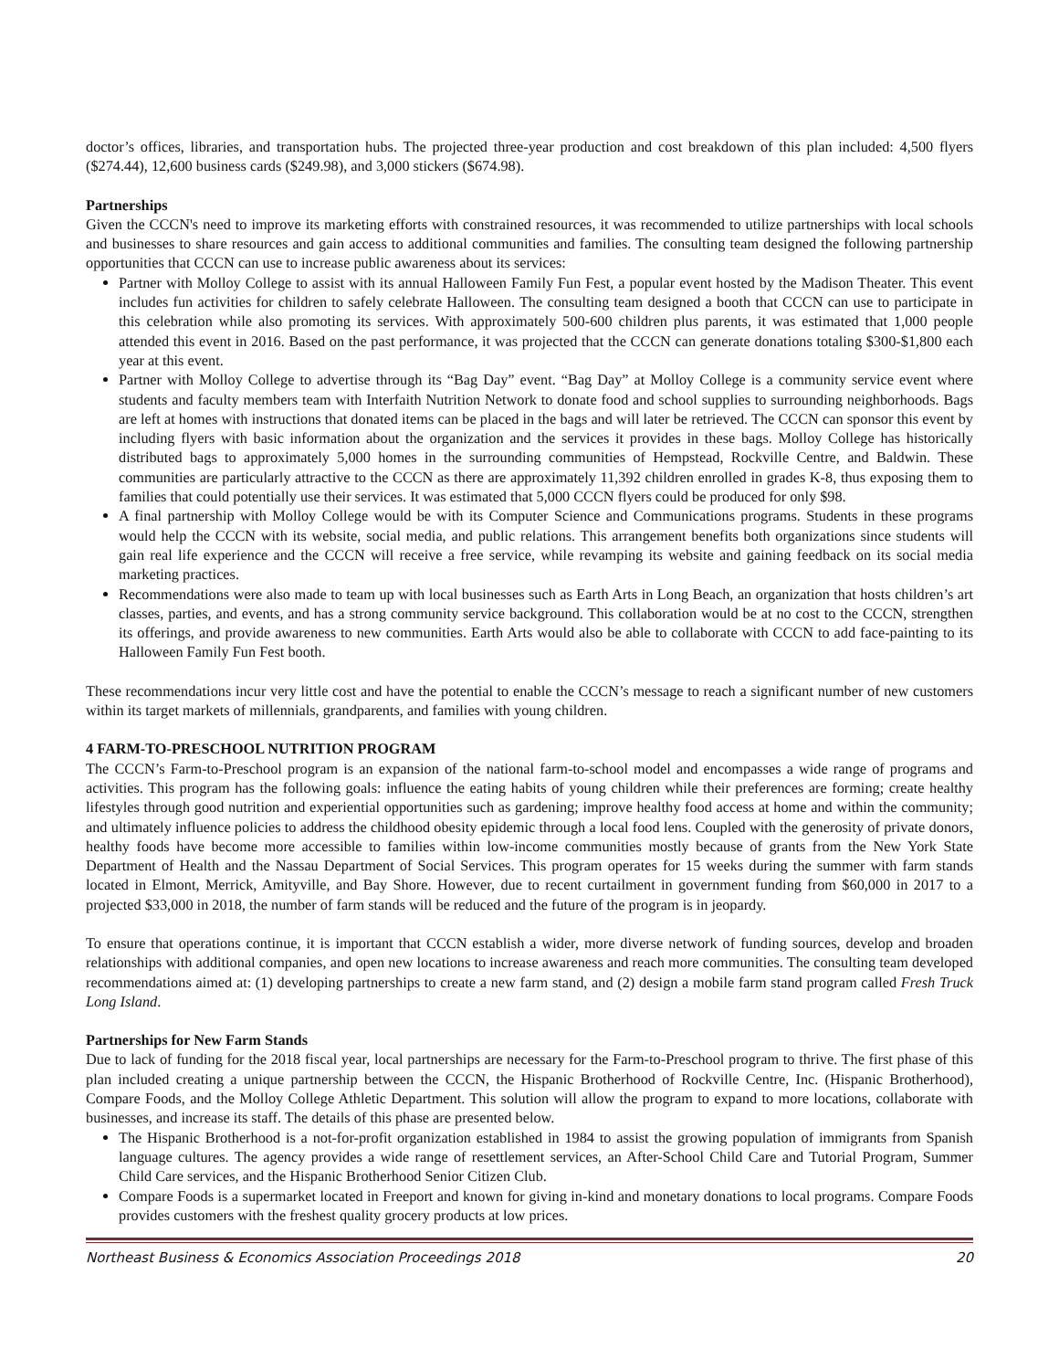doctor’s offices, libraries, and transportation hubs. The projected three-year production and cost breakdown of this plan included: 4,500 flyers ($274.44), 12,600 business cards ($249.98), and 3,000 stickers ($674.98).
Partnerships
Given the CCCN's need to improve its marketing efforts with constrained resources, it was recommended to utilize partnerships with local schools and businesses to share resources and gain access to additional communities and families. The consulting team designed the following partnership opportunities that CCCN can use to increase public awareness about its services:
Partner with Molloy College to assist with its annual Halloween Family Fun Fest, a popular event hosted by the Madison Theater. This event includes fun activities for children to safely celebrate Halloween. The consulting team designed a booth that CCCN can use to participate in this celebration while also promoting its services. With approximately 500-600 children plus parents, it was estimated that 1,000 people attended this event in 2016. Based on the past performance, it was projected that the CCCN can generate donations totaling $300-$1,800 each year at this event.
Partner with Molloy College to advertise through its “Bag Day” event. “Bag Day” at Molloy College is a community service event where students and faculty members team with Interfaith Nutrition Network to donate food and school supplies to surrounding neighborhoods. Bags are left at homes with instructions that donated items can be placed in the bags and will later be retrieved. The CCCN can sponsor this event by including flyers with basic information about the organization and the services it provides in these bags. Molloy College has historically distributed bags to approximately 5,000 homes in the surrounding communities of Hempstead, Rockville Centre, and Baldwin. These communities are particularly attractive to the CCCN as there are approximately 11,392 children enrolled in grades K-8, thus exposing them to families that could potentially use their services. It was estimated that 5,000 CCCN flyers could be produced for only $98.
A final partnership with Molloy College would be with its Computer Science and Communications programs. Students in these programs would help the CCCN with its website, social media, and public relations. This arrangement benefits both organizations since students will gain real life experience and the CCCN will receive a free service, while revamping its website and gaining feedback on its social media marketing practices.
Recommendations were also made to team up with local businesses such as Earth Arts in Long Beach, an organization that hosts children’s art classes, parties, and events, and has a strong community service background. This collaboration would be at no cost to the CCCN, strengthen its offerings, and provide awareness to new communities. Earth Arts would also be able to collaborate with CCCN to add face-painting to its Halloween Family Fun Fest booth.
These recommendations incur very little cost and have the potential to enable the CCCN’s message to reach a significant number of new customers within its target markets of millennials, grandparents, and families with young children.
4 FARM-TO-PRESCHOOL NUTRITION PROGRAM
The CCCN’s Farm-to-Preschool program is an expansion of the national farm-to-school model and encompasses a wide range of programs and activities. This program has the following goals: influence the eating habits of young children while their preferences are forming; create healthy lifestyles through good nutrition and experiential opportunities such as gardening; improve healthy food access at home and within the community; and ultimately influence policies to address the childhood obesity epidemic through a local food lens. Coupled with the generosity of private donors, healthy foods have become more accessible to families within low-income communities mostly because of grants from the New York State Department of Health and the Nassau Department of Social Services. This program operates for 15 weeks during the summer with farm stands located in Elmont, Merrick, Amityville, and Bay Shore. However, due to recent curtailment in government funding from $60,000 in 2017 to a projected $33,000 in 2018, the number of farm stands will be reduced and the future of the program is in jeopardy.
To ensure that operations continue, it is important that CCCN establish a wider, more diverse network of funding sources, develop and broaden relationships with additional companies, and open new locations to increase awareness and reach more communities. The consulting team developed recommendations aimed at: (1) developing partnerships to create a new farm stand, and (2) design a mobile farm stand program called Fresh Truck Long Island.
Partnerships for New Farm Stands
Due to lack of funding for the 2018 fiscal year, local partnerships are necessary for the Farm-to-Preschool program to thrive. The first phase of this plan included creating a unique partnership between the CCCN, the Hispanic Brotherhood of Rockville Centre, Inc. (Hispanic Brotherhood), Compare Foods, and the Molloy College Athletic Department. This solution will allow the program to expand to more locations, collaborate with businesses, and increase its staff. The details of this phase are presented below.
The Hispanic Brotherhood is a not-for-profit organization established in 1984 to assist the growing population of immigrants from Spanish language cultures. The agency provides a wide range of resettlement services, an After-School Child Care and Tutorial Program, Summer Child Care services, and the Hispanic Brotherhood Senior Citizen Club.
Compare Foods is a supermarket located in Freeport and known for giving in-kind and monetary donations to local programs. Compare Foods provides customers with the freshest quality grocery products at low prices.
Northeast Business & Economics Association Proceedings 2018 20